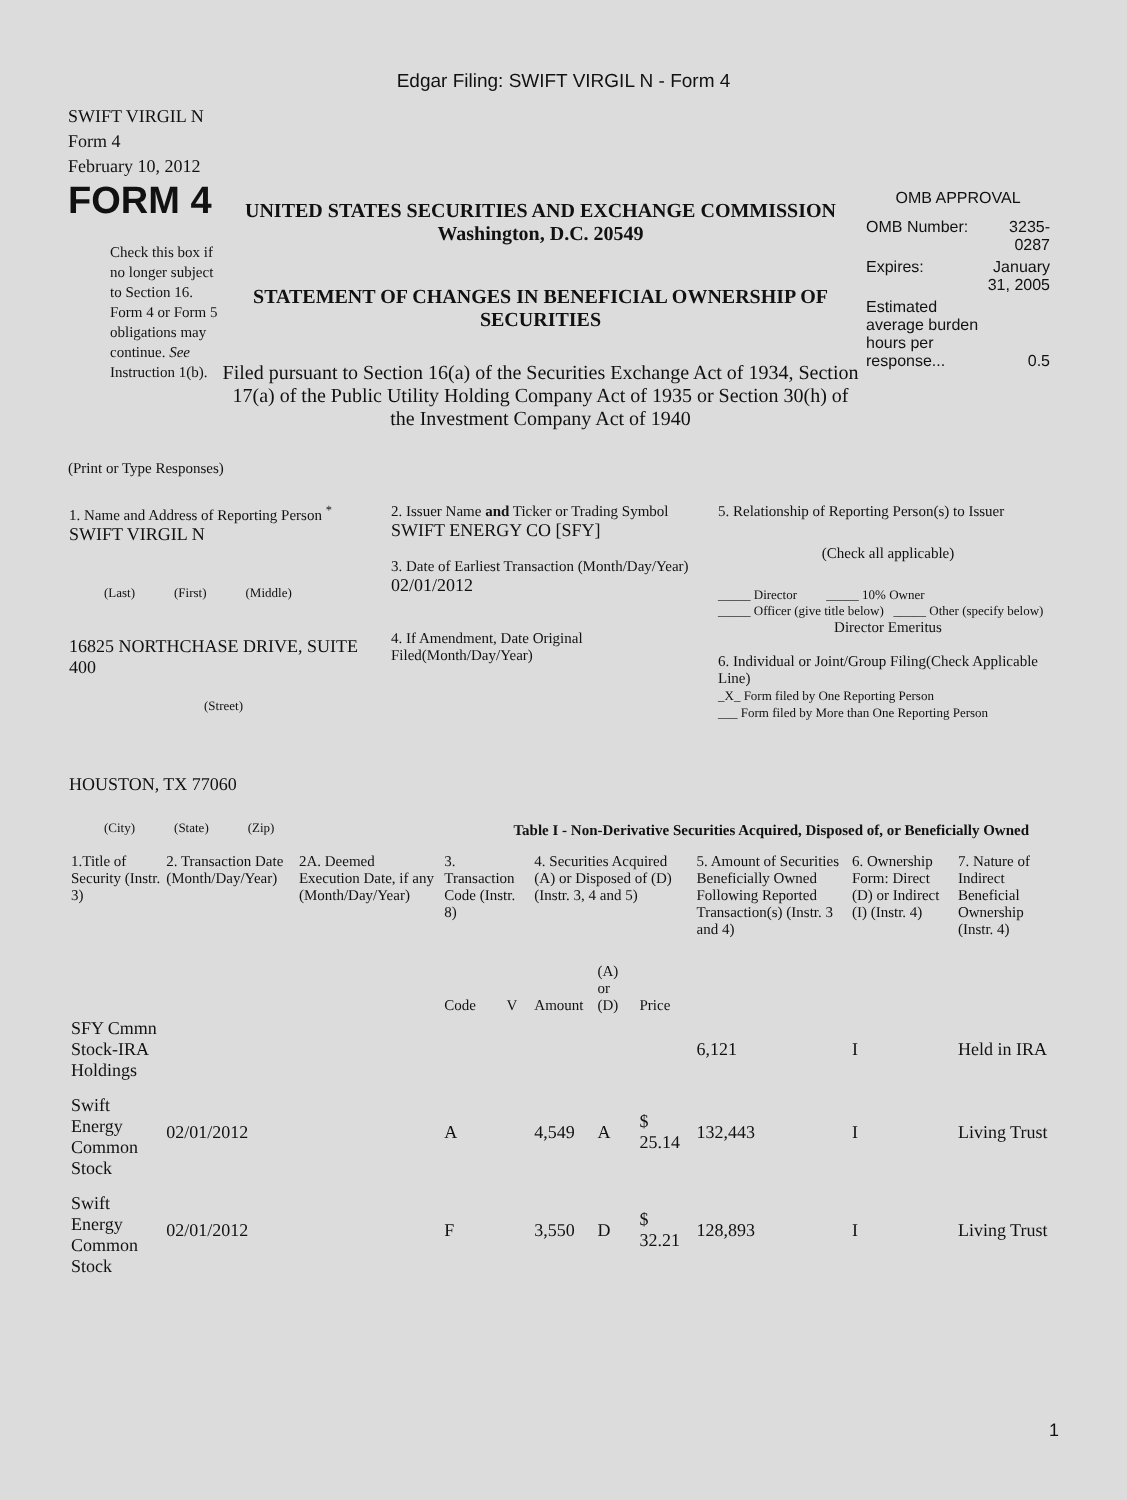Edgar Filing: SWIFT VIRGIL N - Form 4
SWIFT VIRGIL N
Form 4
February 10, 2012
FORM 4
Check this box if no longer subject to Section 16. Form 4 or Form 5 obligations may continue. See Instruction 1(b).
UNITED STATES SECURITIES AND EXCHANGE COMMISSION
Washington, D.C. 20549
STATEMENT OF CHANGES IN BENEFICIAL OWNERSHIP OF SECURITIES
Filed pursuant to Section 16(a) of the Securities Exchange Act of 1934, Section 17(a) of the Public Utility Holding Company Act of 1935 or Section 30(h) of the Investment Company Act of 1940
OMB APPROVAL
| OMB Number: | 3235-0287 |
| Expires: | January 31, 2005 |
| Estimated average burden hours per response... | 0.5 |
(Print or Type Responses)
| 1. Name and Address of Reporting Person <sup>*</sup> SWIFT VIRGIL N (Last) (First) (Middle) 16825 NORTHCHASE DRIVE, SUITE 400 (Street) HOUSTON, TX 77060 (City) (State) (Zip) | 2. Issuer Name and Ticker or Trading Symbol SWIFT ENERGY CO [SFY] 3. Date of Earliest Transaction (Month/Day/Year) 02/01/2012 4. If Amendment, Date Original Filed(Month/Day/Year) | 5. Relationship of Reporting Person(s) to Issuer (Check all applicable) _____ Director _____ 10% Owner _____ Officer (give title below) _____ Other (specify below) Director Emeritus 6. Individual or Joint/Group Filing(Check Applicable Line) _X_ Form filed by One Reporting Person ___ Form filed by More than One Reporting Person |
Table I - Non-Derivative Securities Acquired, Disposed of, or Beneficially Owned
| 1.Title of Security (Instr. 3) | 2. Transaction Date (Month/Day/Year) | 2A. Deemed Execution Date, if any (Month/Day/Year) | 3. Transaction Code (Instr. 8) | | 4. Securities Acquired (A) or Disposed of (D) (Instr. 3, 4 and 5) | | | 5. Amount of Securities Beneficially Owned Following Reported Transaction(s) (Instr. 3 and 4) | 6. Ownership Form: Direct (D) or Indirect (I) (Instr. 4) | 7. Nature of Indirect Beneficial Ownership (Instr. 4) |
| --- | --- | --- | --- | --- | --- | --- | --- | --- | --- | --- |
| | | | Code | V | Amount | (A) or (D) | Price | | | |
| SFY Cmmn Stock-IRA Holdings | | | | | | | | 6,121 | I | Held in IRA |
| Swift Energy Common Stock | 02/01/2012 | | A | | 4,549 | A | $ 25.14 | 132,443 | I | Living Trust |
| Swift Energy Common Stock | 02/01/2012 | | F | | 3,550 | D | $ 32.21 | 128,893 | I | Living Trust |
1